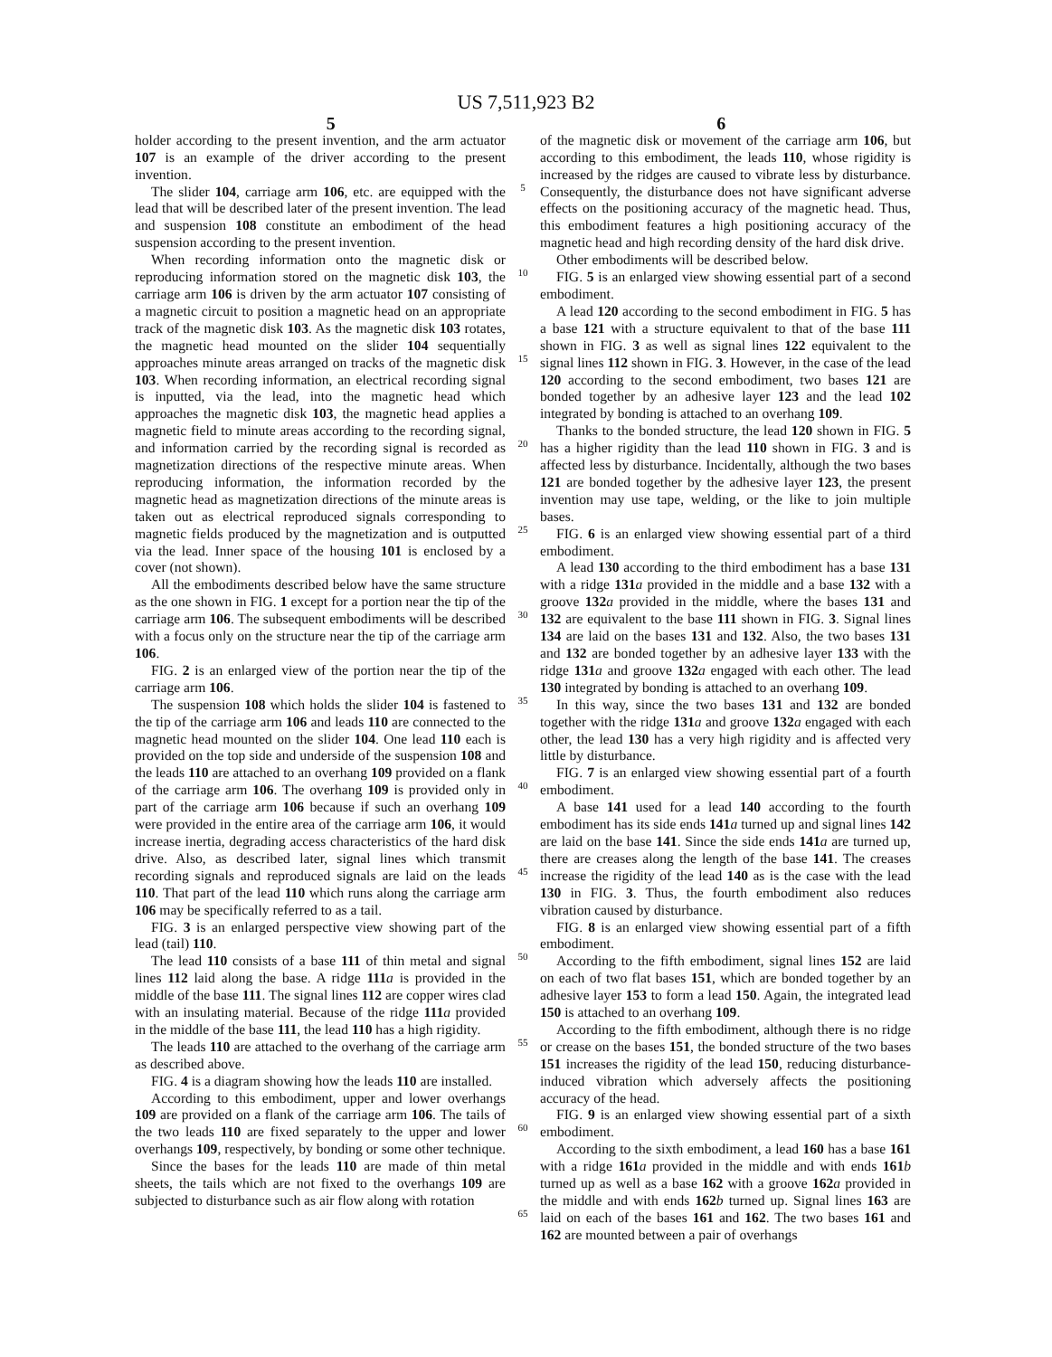US 7,511,923 B2
5 6
holder according to the present invention, and the arm actuator 107 is an example of the driver according to the present invention.
The slider 104, carriage arm 106, etc. are equipped with the lead that will be described later of the present invention. The lead and suspension 108 constitute an embodiment of the head suspension according to the present invention.
When recording information onto the magnetic disk or reproducing information stored on the magnetic disk 103, the carriage arm 106 is driven by the arm actuator 107 consisting of a magnetic circuit to position a magnetic head on an appropriate track of the magnetic disk 103. As the magnetic disk 103 rotates, the magnetic head mounted on the slider 104 sequentially approaches minute areas arranged on tracks of the magnetic disk 103. When recording information, an electrical recording signal is inputted, via the lead, into the magnetic head which approaches the magnetic disk 103, the magnetic head applies a magnetic field to minute areas according to the recording signal, and information carried by the recording signal is recorded as magnetization directions of the respective minute areas. When reproducing information, the information recorded by the magnetic head as magnetization directions of the minute areas is taken out as electrical reproduced signals corresponding to magnetic fields produced by the magnetization and is outputted via the lead. Inner space of the housing 101 is enclosed by a cover (not shown).
All the embodiments described below have the same structure as the one shown in FIG. 1 except for a portion near the tip of the carriage arm 106. The subsequent embodiments will be described with a focus only on the structure near the tip of the carriage arm 106.
FIG. 2 is an enlarged view of the portion near the tip of the carriage arm 106.
The suspension 108 which holds the slider 104 is fastened to the tip of the carriage arm 106 and leads 110 are connected to the magnetic head mounted on the slider 104. One lead 110 each is provided on the top side and underside of the suspension 108 and the leads 110 are attached to an overhang 109 provided on a flank of the carriage arm 106. The overhang 109 is provided only in part of the carriage arm 106 because if such an overhang 109 were provided in the entire area of the carriage arm 106, it would increase inertia, degrading access characteristics of the hard disk drive. Also, as described later, signal lines which transmit recording signals and reproduced signals are laid on the leads 110. That part of the lead 110 which runs along the carriage arm 106 may be specifically referred to as a tail.
FIG. 3 is an enlarged perspective view showing part of the lead (tail) 110.
The lead 110 consists of a base 111 of thin metal and signal lines 112 laid along the base. A ridge 111 a is provided in the middle of the base 111. The signal lines 112 are copper wires clad with an insulating material. Because of the ridge 111 a provided in the middle of the base 111, the lead 110 has a high rigidity.
The leads 110 are attached to the overhang of the carriage arm as described above.
FIG. 4 is a diagram showing how the leads 110 are installed.
According to this embodiment, upper and lower overhangs 109 are provided on a flank of the carriage arm 106. The tails of the two leads 110 are fixed separately to the upper and lower overhangs 109, respectively, by bonding or some other technique.
Since the bases for the leads 110 are made of thin metal sheets, the tails which are not fixed to the overhangs 109 are subjected to disturbance such as air flow along with rotation
5
10
15
20
25
30
35
40
45
50
55
60
65
of the magnetic disk or movement of the carriage arm 106, but according to this embodiment, the leads 110, whose rigidity is increased by the ridges are caused to vibrate less by disturbance. Consequently, the disturbance does not have significant adverse effects on the positioning accuracy of the magnetic head. Thus, this embodiment features a high positioning accuracy of the magnetic head and high recording density of the hard disk drive.
Other embodiments will be described below.
FIG. 5 is an enlarged view showing essential part of a second embodiment.
A lead 120 according to the second embodiment in FIG. 5 has a base 121 with a structure equivalent to that of the base 111 shown in FIG. 3 as well as signal lines 122 equivalent to the signal lines 112 shown in FIG. 3. However, in the case of the lead 120 according to the second embodiment, two bases 121 are bonded together by an adhesive layer 123 and the lead 102 integrated by bonding is attached to an overhang 109.
Thanks to the bonded structure, the lead 120 shown in FIG. 5 has a higher rigidity than the lead 110 shown in FIG. 3 and is affected less by disturbance. Incidentally, although the two bases 121 are bonded together by the adhesive layer 123, the present invention may use tape, welding, or the like to join multiple bases.
FIG. 6 is an enlarged view showing essential part of a third embodiment.
A lead 130 according to the third embodiment has a base 131 with a ridge 131 a provided in the middle and a base 132 with a groove 132 a provided in the middle, where the bases 131 and 132 are equivalent to the base 111 shown in FIG. 3. Signal lines 134 are laid on the bases 131 and 132. Also, the two bases 131 and 132 are bonded together by an adhesive layer 133 with the ridge 131 a and groove 132 a engaged with each other. The lead 130 integrated by bonding is attached to an overhang 109.
In this way, since the two bases 131 and 132 are bonded together with the ridge 131 a and groove 132 a engaged with each other, the lead 130 has a very high rigidity and is affected very little by disturbance.
FIG. 7 is an enlarged view showing essential part of a fourth embodiment.
A base 141 used for a lead 140 according to the fourth embodiment has its side ends 141 a turned up and signal lines 142 are laid on the base 141. Since the side ends 141 a are turned up, there are creases along the length of the base 141. The creases increase the rigidity of the lead 140 as is the case with the lead 130 in FIG. 3. Thus, the fourth embodiment also reduces vibration caused by disturbance.
FIG. 8 is an enlarged view showing essential part of a fifth embodiment.
According to the fifth embodiment, signal lines 152 are laid on each of two flat bases 151, which are bonded together by an adhesive layer 153 to form a lead 150. Again, the integrated lead 150 is attached to an overhang 109.
According to the fifth embodiment, although there is no ridge or crease on the bases 151, the bonded structure of the two bases 151 increases the rigidity of the lead 150, reducing disturbance-induced vibration which adversely affects the positioning accuracy of the head.
FIG. 9 is an enlarged view showing essential part of a sixth embodiment.
According to the sixth embodiment, a lead 160 has a base 161 with a ridge 161 a provided in the middle and with ends 161 b turned up as well as a base 162 with a groove 162 a provided in the middle and with ends 162 b turned up. Signal lines 163 are laid on each of the bases 161 and 162. The two bases 161 and 162 are mounted between a pair of overhangs